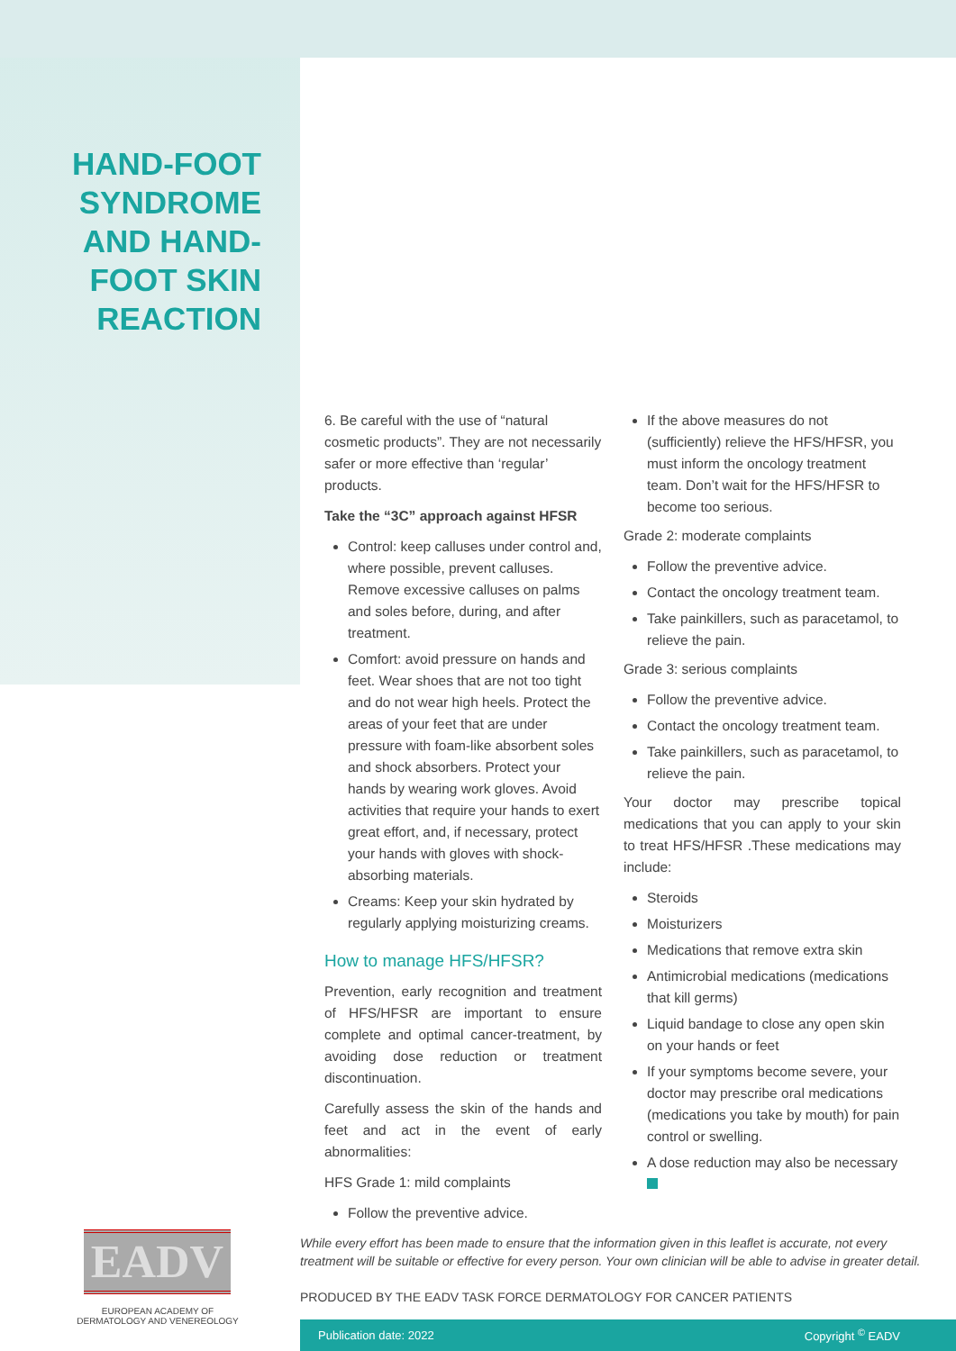HAND-FOOT SYNDROME AND HAND-FOOT SKIN REACTION
6. Be careful with the use of “natural cosmetic products”. They are not necessarily safer or more effective than ‘regular’ products.
Take the “3C” approach against HFSR
Control: keep calluses under control and, where possible, prevent calluses. Remove excessive calluses on palms and soles before, during, and after treatment.
Comfort: avoid pressure on hands and feet. Wear shoes that are not too tight and do not wear high heels. Protect the areas of your feet that are under pressure with foam-like absorbent soles and shock absorbers. Protect your hands by wearing work gloves. Avoid activities that require your hands to exert great effort, and, if necessary, protect your hands with gloves with shock-absorbing materials.
Creams: Keep your skin hydrated by regularly applying moisturizing creams.
How to manage HFS/HFSR?
Prevention, early recognition and treatment of HFS/HFSR are important to ensure complete and optimal cancer-treatment, by avoiding dose reduction or treatment discontinuation.
Carefully assess the skin of the hands and feet and act in the event of early abnormalities:
HFS Grade 1: mild complaints
Follow the preventive advice.
If the above measures do not (sufficiently) relieve the HFS/HFSR, you must inform the oncology treatment team. Don’t wait for the HFS/HFSR to become too serious.
Grade 2: moderate complaints
Follow the preventive advice.
Contact the oncology treatment team.
Take painkillers, such as paracetamol, to relieve the pain.
Grade 3: serious complaints
Follow the preventive advice.
Contact the oncology treatment team.
Take painkillers, such as paracetamol, to relieve the pain.
Your doctor may prescribe topical medications that you can apply to your skin to treat HFS/HFSR .These medications may include:
Steroids
Moisturizers
Medications that remove extra skin
Antimicrobial medications (medications that kill germs)
Liquid bandage to close any open skin on your hands or feet
If your symptoms become severe, your doctor may prescribe oral medications (medications you take by mouth) for pain control or swelling.
A dose reduction may also be necessary
EADV
EUROPEAN ACADEMY OF DERMATOLOGY AND VENEREOLOGY
While every effort has been made to ensure that the information given in this leaflet is accurate, not every treatment will be suitable or effective for every person. Your own clinician will be able to advise in greater detail.
PRODUCED BY THE EADV TASK FORCE DERMATOLOGY FOR CANCER PATIENTS
Publication date: 2022 Copyright <sup>©</sup> EADV